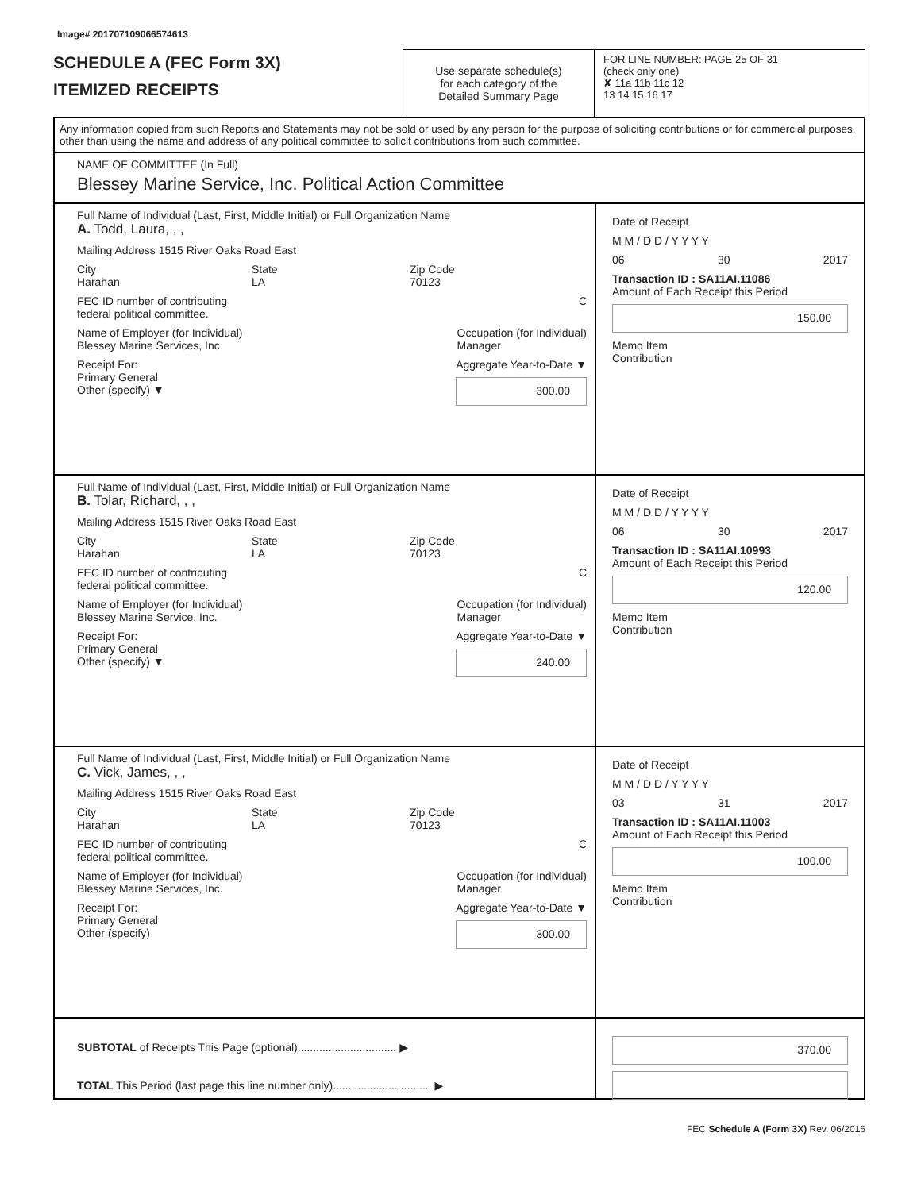Image# 201707109066574613
SCHEDULE A (FEC Form 3X)
ITEMIZED RECEIPTS
Use separate schedule(s)
for each category of the
Detailed Summary Page
FOR LINE NUMBER: PAGE 25 OF 31
(check only one)
✘ 11a 11b 11c 12
13 14 15 16 17
Any information copied from such Reports and Statements may not be sold or used by any person for the purpose of soliciting contributions or for commercial purposes, other than using the name and address of any political committee to solicit contributions from such committee.
NAME OF COMMITTEE (In Full)
Blessey Marine Service, Inc. Political Action Committee
Full Name of Individual (Last, First, Middle Initial) or Full Organization Name
A. Todd, Laura, , ,
Mailing Address 1515 River Oaks Road East
City
Harahan State
LA Zip Code
70123
FEC ID number of contributing
federal political committee. C
Name of Employer (for Individual)
Blessey Marine Services, Inc Occupation (for Individual)
Manager
Receipt For:
Primary General
Other (specify) ▼ Aggregate Year-to-Date ▼
300.00
Date of Receipt
M M / D D / Y Y Y Y
06 30 2017
Transaction ID : SA11AI.11086
Amount of Each Receipt this Period
150.00
Memo Item
Contribution
Full Name of Individual (Last, First, Middle Initial) or Full Organization Name
B. Tolar, Richard, , ,
Mailing Address 1515 River Oaks Road East
City
Harahan State
LA Zip Code
70123
FEC ID number of contributing
federal political committee. C
Name of Employer (for Individual)
Blessey Marine Service, Inc. Occupation (for Individual)
Manager
Receipt For:
Primary General
Other (specify) ▼ Aggregate Year-to-Date ▼
240.00
Date of Receipt
M M / D D / Y Y Y Y
06 30 2017
Transaction ID : SA11AI.10993
Amount of Each Receipt this Period
120.00
Memo Item
Contribution
Full Name of Individual (Last, First, Middle Initial) or Full Organization Name
C. Vick, James, , ,
Mailing Address 1515 River Oaks Road East
City
Harahan State
LA Zip Code
70123
FEC ID number of contributing
federal political committee. C
Name of Employer (for Individual)
Blessey Marine Services, Inc. Occupation (for Individual)
Manager
Receipt For:
Primary General
Other (specify) Aggregate Year-to-Date ▼
300.00
Date of Receipt
M M / D D / Y Y Y Y
03 31 2017
Transaction ID : SA11AI.11003
Amount of Each Receipt this Period
100.00
Memo Item
Contribution
SUBTOTAL of Receipts This Page (optional)................................ ▶
TOTAL This Period (last page this line number only)................................ ▶
370.00
FEC Schedule A (Form 3X) Rev. 06/2016